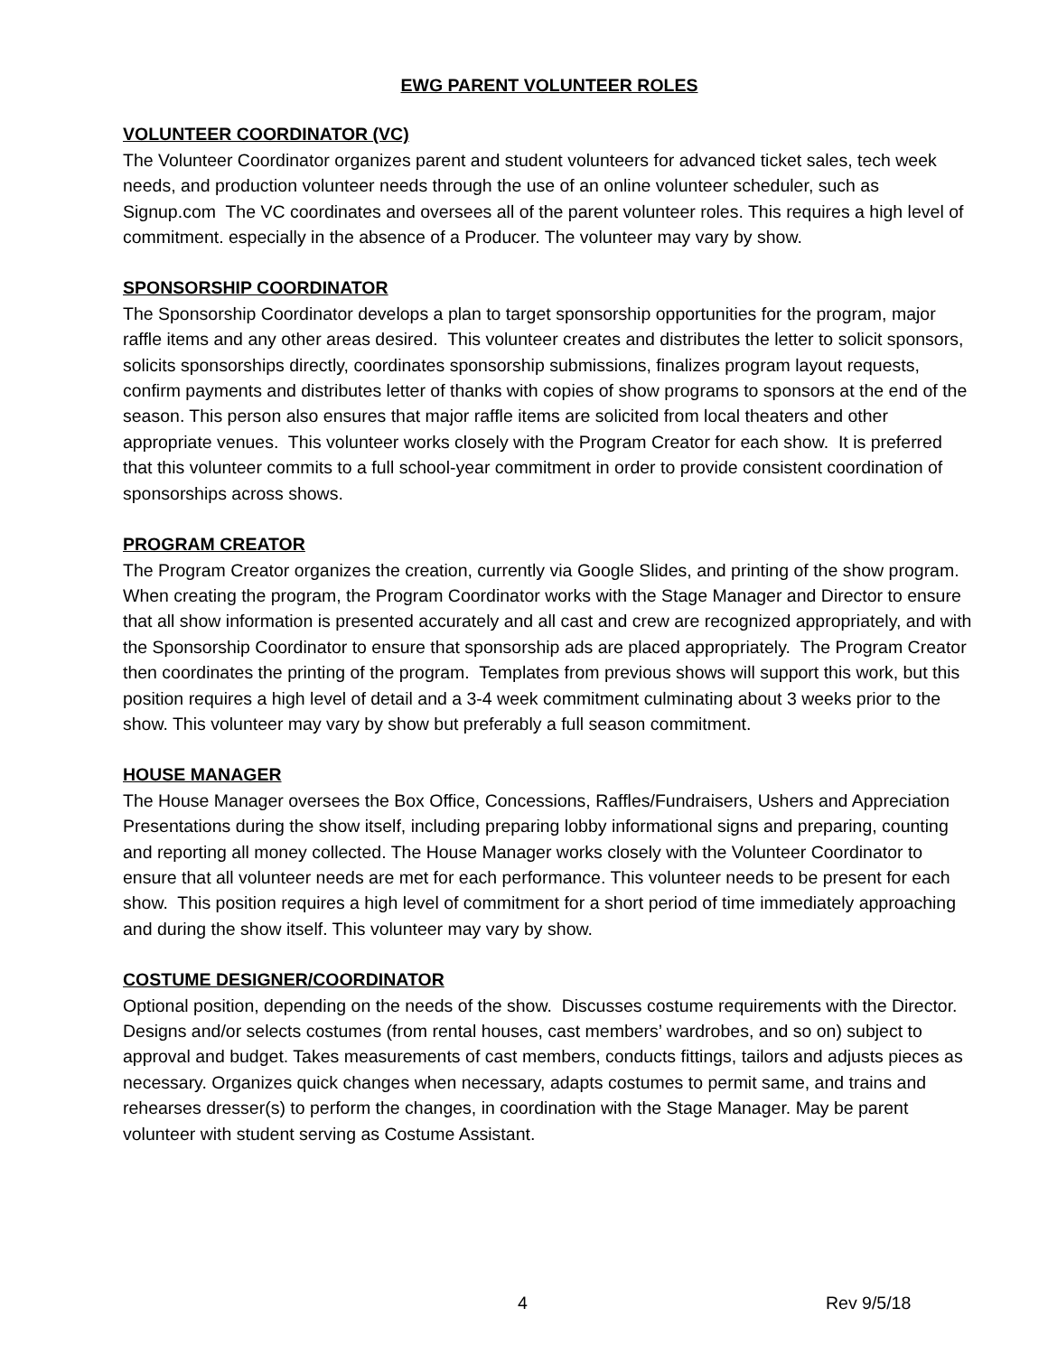EWG PARENT VOLUNTEER ROLES
VOLUNTEER COORDINATOR (VC)
The Volunteer Coordinator organizes parent and student volunteers for advanced ticket sales, tech week needs, and production volunteer needs through the use of an online volunteer scheduler, such as Signup.com The VC coordinates and oversees all of the parent volunteer roles. This requires a high level of commitment. especially in the absence of a Producer. The volunteer may vary by show.
SPONSORSHIP COORDINATOR
The Sponsorship Coordinator develops a plan to target sponsorship opportunities for the program, major raffle items and any other areas desired. This volunteer creates and distributes the letter to solicit sponsors, solicits sponsorships directly, coordinates sponsorship submissions, finalizes program layout requests, confirm payments and distributes letter of thanks with copies of show programs to sponsors at the end of the season. This person also ensures that major raffle items are solicited from local theaters and other appropriate venues. This volunteer works closely with the Program Creator for each show. It is preferred that this volunteer commits to a full school-year commitment in order to provide consistent coordination of sponsorships across shows.
PROGRAM CREATOR
The Program Creator organizes the creation, currently via Google Slides, and printing of the show program. When creating the program, the Program Coordinator works with the Stage Manager and Director to ensure that all show information is presented accurately and all cast and crew are recognized appropriately, and with the Sponsorship Coordinator to ensure that sponsorship ads are placed appropriately. The Program Creator then coordinates the printing of the program. Templates from previous shows will support this work, but this position requires a high level of detail and a 3-4 week commitment culminating about 3 weeks prior to the show. This volunteer may vary by show but preferably a full season commitment.
HOUSE MANAGER
The House Manager oversees the Box Office, Concessions, Raffles/Fundraisers, Ushers and Appreciation Presentations during the show itself, including preparing lobby informational signs and preparing, counting and reporting all money collected. The House Manager works closely with the Volunteer Coordinator to ensure that all volunteer needs are met for each performance. This volunteer needs to be present for each show. This position requires a high level of commitment for a short period of time immediately approaching and during the show itself. This volunteer may vary by show.
COSTUME DESIGNER/COORDINATOR
Optional position, depending on the needs of the show. Discusses costume requirements with the Director. Designs and/or selects costumes (from rental houses, cast members’ wardrobes, and so on) subject to approval and budget. Takes measurements of cast members, conducts fittings, tailors and adjusts pieces as necessary. Organizes quick changes when necessary, adapts costumes to permit same, and trains and rehearses dresser(s) to perform the changes, in coordination with the Stage Manager. May be parent volunteer with student serving as Costume Assistant.
4 Rev 9/5/18